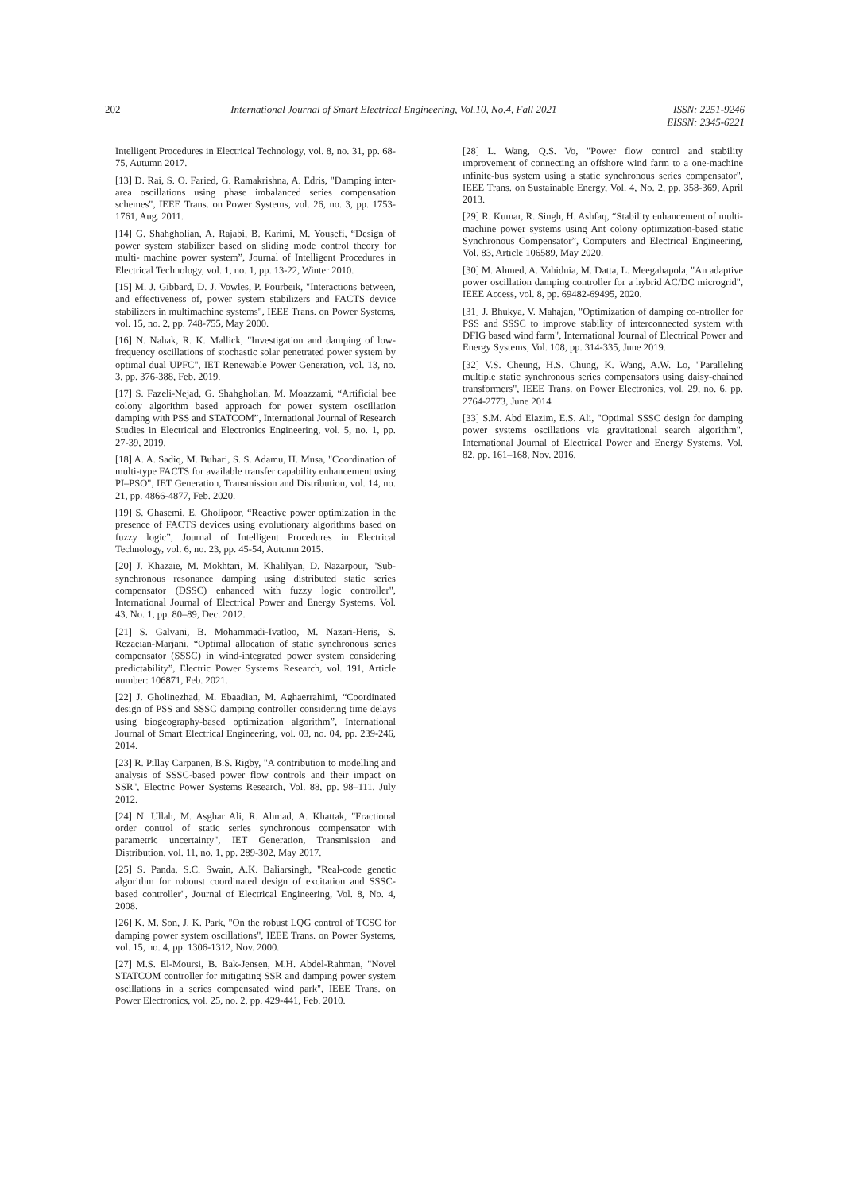202 International Journal of Smart Electrical Engineering, Vol.10, No.4, Fall 2021 ISSN: 2251-9246
EISSN: 2345-6221
Intelligent Procedures in Electrical Technology, vol. 8, no. 31, pp. 68-75, Autumn 2017.
[13] D. Rai, S. O. Faried, G. Ramakrishna, A. Edris, "Damping inter-area oscillations using phase imbalanced series compensation schemes", IEEE Trans. on Power Systems, vol. 26, no. 3, pp. 1753-1761, Aug. 2011.
[14] G. Shahgholian, A. Rajabi, B. Karimi, M. Yousefi, “Design of power system stabilizer based on sliding mode control theory for multi- machine power system”, Journal of Intelligent Procedures in Electrical Technology, vol. 1, no. 1, pp. 13-22, Winter 2010.
[15] M. J. Gibbard, D. J. Vowles, P. Pourbeik, "Interactions between, and effectiveness of, power system stabilizers and FACTS device stabilizers in multimachine systems", IEEE Trans. on Power Systems, vol. 15, no. 2, pp. 748-755, May 2000.
[16] N. Nahak, R. K. Mallick, "Investigation and damping of low-frequency oscillations of stochastic solar penetrated power system by optimal dual UPFC", IET Renewable Power Generation, vol. 13, no. 3, pp. 376-388, Feb. 2019.
[17] S. Fazeli-Nejad, G. Shahgholian, M. Moazzami, “Artificial bee colony algorithm based approach for power system oscillation damping with PSS and STATCOM”, International Journal of Research Studies in Electrical and Electronics Engineering, vol. 5, no. 1, pp. 27-39, 2019.
[18] A. A. Sadiq, M. Buhari, S. S. Adamu, H. Musa, "Coordination of multi-type FACTS for available transfer capability enhancement using PI–PSO", IET Generation, Transmission and Distribution, vol. 14, no. 21, pp. 4866-4877, Feb. 2020.
[19] S. Ghasemi, E. Gholipoor, “Reactive power optimization in the presence of FACTS devices using evolutionary algorithms based on fuzzy logic”, Journal of Intelligent Procedures in Electrical Technology, vol. 6, no. 23, pp. 45-54, Autumn 2015.
[20] J. Khazaie, M. Mokhtari, M. Khalilyan, D. Nazarpour, "Sub-synchronous resonance damping using distributed static series compensator (DSSC) enhanced with fuzzy logic controller", International Journal of Electrical Power and Energy Systems, Vol. 43, No. 1, pp. 80–89, Dec. 2012.
[21] S. Galvani, B. Mohammadi-Ivatloo, M. Nazari-Heris, S. Rezaeian-Marjani, “Optimal allocation of static synchronous series compensator (SSSC) in wind-integrated power system considering predictability”, Electric Power Systems Research, vol. 191, Article number: 106871, Feb. 2021.
[22] J. Gholinezhad, M. Ebaadian, M. Aghaerrahimi, “Coordinated design of PSS and SSSC damping controller considering time delays using biogeography-based optimization algorithm”, International Journal of Smart Electrical Engineering, vol. 03, no. 04, pp. 239-246, 2014.
[23] R. Pillay Carpanen, B.S. Rigby, "A contribution to modelling and analysis of SSSC-based power flow controls and their impact on SSR", Electric Power Systems Research, Vol. 88, pp. 98–111, July 2012.
[24] N. Ullah, M. Asghar Ali, R. Ahmad, A. Khattak, "Fractional order control of static series synchronous compensator with parametric uncertainty", IET Generation, Transmission and Distribution, vol. 11, no. 1, pp. 289-302, May 2017.
[25] S. Panda, S.C. Swain, A.K. Baliarsingh, "Real-code genetic algorithm for roboust coordinated design of excitation and SSSC-based controller", Journal of Electrical Engineering, Vol. 8, No. 4, 2008.
[26] K. M. Son, J. K. Park, "On the robust LQG control of TCSC for damping power system oscillations", IEEE Trans. on Power Systems, vol. 15, no. 4, pp. 1306-1312, Nov. 2000.
[27] M.S. El-Moursi, B. Bak-Jensen, M.H. Abdel-Rahman, "Novel STATCOM controller for mitigating SSR and damping power system oscillations in a series compensated wind park", IEEE Trans. on Power Electronics, vol. 25, no. 2, pp. 429-441, Feb. 2010.
[28] L. Wang, Q.S. Vo, "Power flow control and stability ımprovement of connecting an offshore wind farm to a one-machine ınfinite-bus system using a static synchronous series compensator", IEEE Trans. on Sustainable Energy, Vol. 4, No. 2, pp. 358-369, April 2013.
[29] R. Kumar, R. Singh, H. Ashfaq, “Stability enhancement of multi-machine power systems using Ant colony optimization-based static Synchronous Compensator”, Computers and Electrical Engineering, Vol. 83, Article 106589, May 2020.
[30] M. Ahmed, A. Vahidnia, M. Datta, L. Meegahapola, "An adaptive power oscillation damping controller for a hybrid AC/DC microgrid", IEEE Access, vol. 8, pp. 69482-69495, 2020.
[31] J. Bhukya, V. Mahajan, "Optimization of damping co-ntroller for PSS and SSSC to improve stability of interconnected system with DFIG based wind farm", International Journal of Electrical Power and Energy Systems, Vol. 108, pp. 314-335, June 2019.
[32] V.S. Cheung, H.S. Chung, K. Wang, A.W. Lo, "Paralleling multiple static synchronous series compensators using daisy-chained transformers", IEEE Trans. on Power Electronics, vol. 29, no. 6, pp. 2764-2773, June 2014
[33] S.M. Abd Elazim, E.S. Ali, "Optimal SSSC design for damping power systems oscillations via gravitational search algorithm", International Journal of Electrical Power and Energy Systems, Vol. 82, pp. 161–168, Nov. 2016.